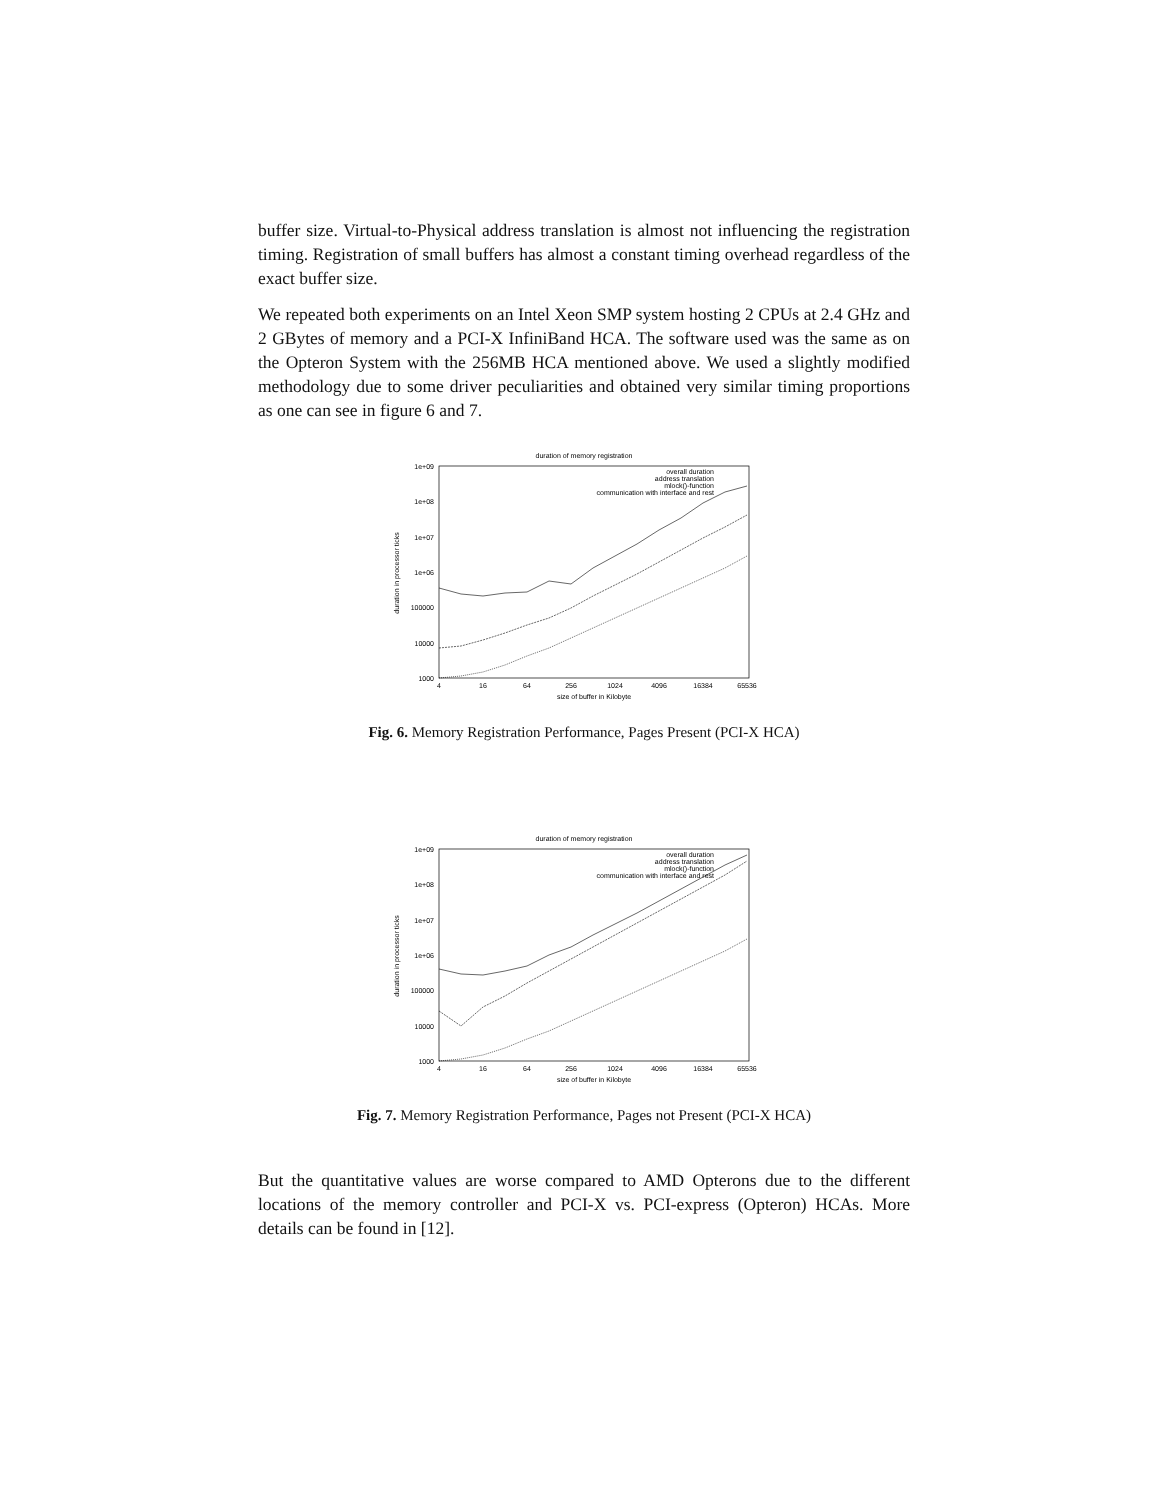buffer size. Virtual-to-Physical address translation is almost not influencing the registration timing. Registration of small buffers has almost a constant timing overhead regardless of the exact buffer size.
We repeated both experiments on an Intel Xeon SMP system hosting 2 CPUs at 2.4 GHz and 2 GBytes of memory and a PCI-X InfiniBand HCA. The software used was the same as on the Opteron System with the 256MB HCA mentioned above. We used a slightly modified methodology due to some driver peculiarities and obtained very similar timing proportions as one can see in figure 6 and 7.
duration of memory registration
1e+09
1e+08
1e+07
1e+06
100000
10000
1000
4
16
64
256
1024
4096
16384
65536
size of buffer in Kilobyte
duration in processor ticks
overall duration
address translation
mlock()-function
communication with interface and rest
Fig. 6. Memory Registration Performance, Pages Present (PCI-X HCA)
duration of memory registration
1e+09
1e+08
1e+07
1e+06
100000
10000
1000
4
16
64
256
1024
4096
16384
65536
size of buffer in Kilobyte
duration in processor ticks
overall duration
address translation
mlock()-function
communication with interface and rest
Fig. 7. Memory Registration Performance, Pages not Present (PCI-X HCA)
But the quantitative values are worse compared to AMD Opterons due to the different locations of the memory controller and PCI-X vs. PCI-express (Opteron) HCAs. More details can be found in [12].